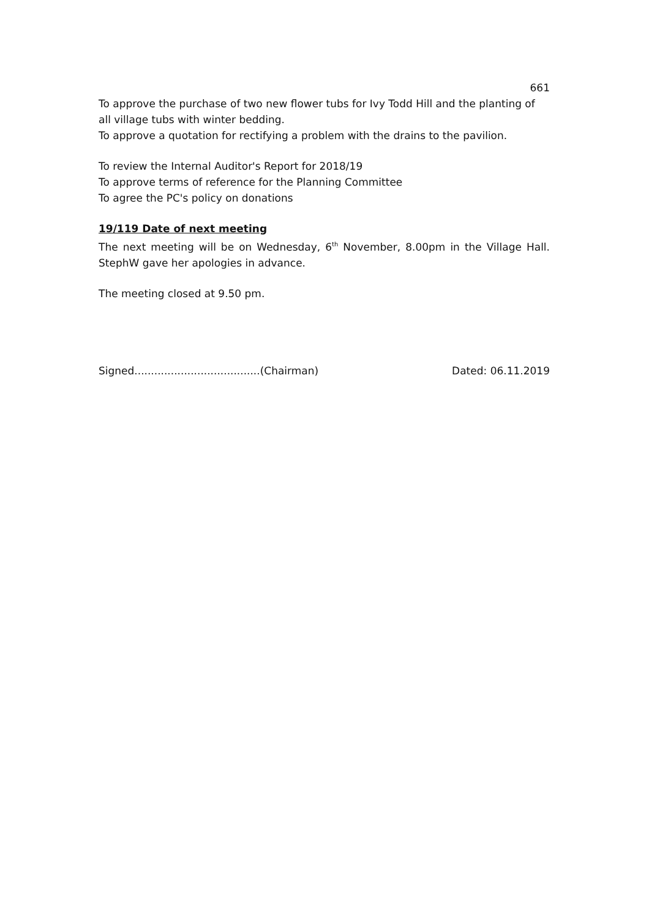661
To approve the purchase of two new flower tubs for Ivy Todd Hill and the planting of all village tubs with winter bedding.
To approve a quotation for rectifying a problem with the drains to the pavilion.
To review the Internal Auditor's Report for 2018/19
To approve terms of reference for the Planning Committee
To agree the PC's policy on donations
19/119 Date of next meeting
The next meeting will be on Wednesday, 6<sup>th</sup> November, 8.00pm in the Village Hall. StephW gave her apologies in advance.
The meeting closed at 9.50 pm.
Signed......................................(Chairman) Dated: 06.11.2019